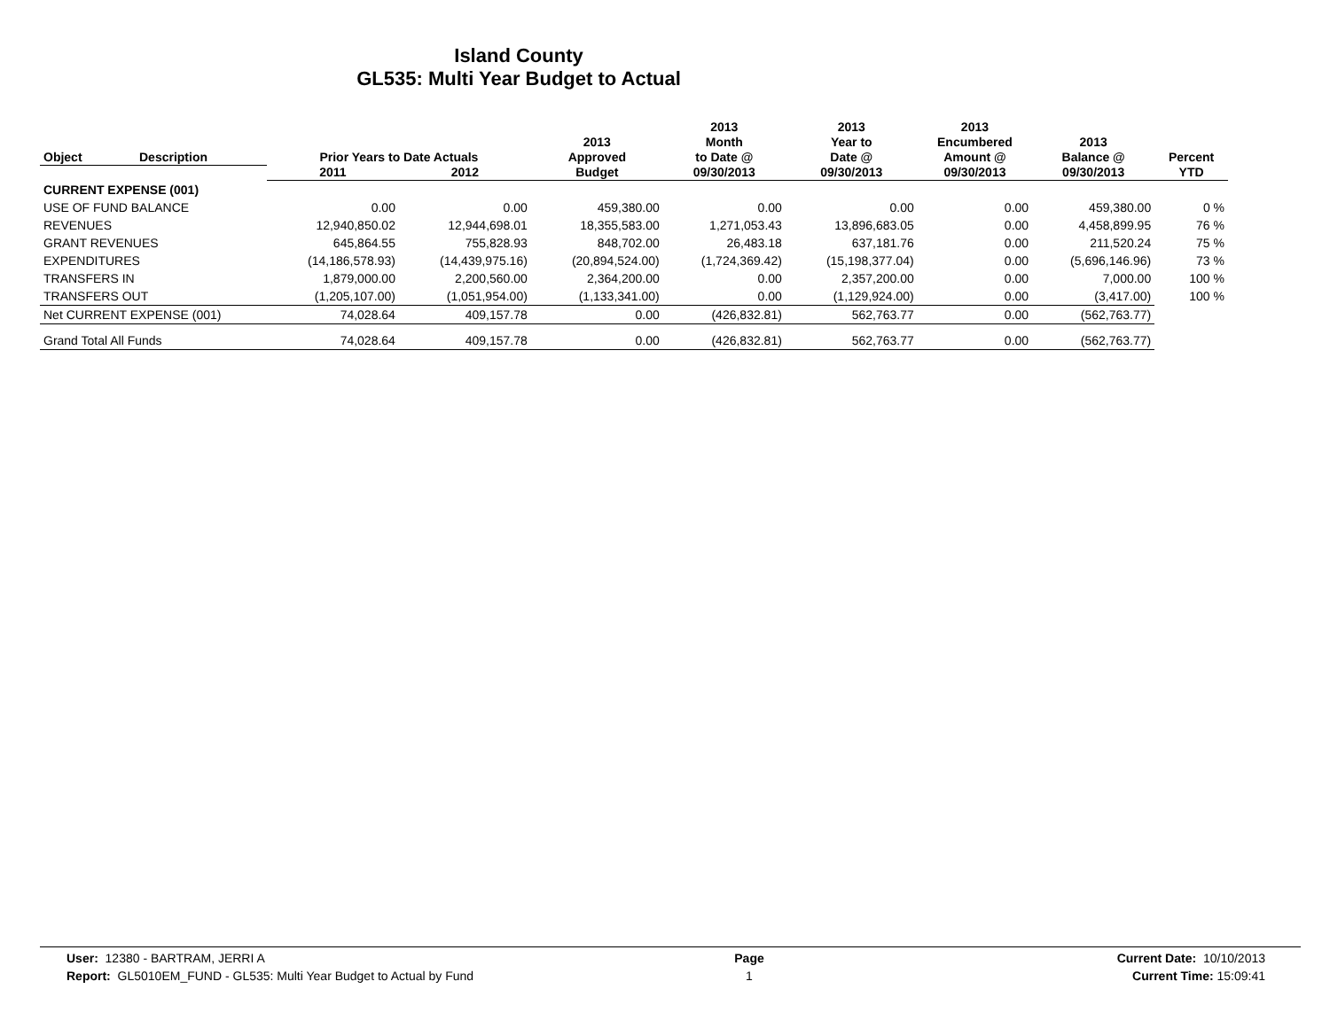Island County
GL535: Multi Year Budget to Actual
| Object | Description | Prior Years to Date Actuals | | 2013 Approved | 2013 Month to Date @ | 2013 Year to Date @ | 2013 Encumbered Amount @ | 2013 Balance @ | Percent |
| --- | --- | --- | --- | --- | --- | --- | --- | --- | --- |
| | | 2011 | 2012 | Budget | 09/30/2013 | 09/30/2013 | 09/30/2013 | 09/30/2013 | YTD |
| CURRENT EXPENSE (001) | | | | | | | | | |
| USE OF FUND BALANCE | | 0.00 | 0.00 | 459,380.00 | 0.00 | 0.00 | 0.00 | 459,380.00 | 0 % |
| REVENUES | | 12,940,850.02 | 12,944,698.01 | 18,355,583.00 | 1,271,053.43 | 13,896,683.05 | 0.00 | 4,458,899.95 | 76 % |
| GRANT REVENUES | | 645,864.55 | 755,828.93 | 848,702.00 | 26,483.18 | 637,181.76 | 0.00 | 211,520.24 | 75 % |
| EXPENDITURES | | (14,186,578.93) | (14,439,975.16) | (20,894,524.00) | (1,724,369.42) | (15,198,377.04) | 0.00 | (5,696,146.96) | 73 % |
| TRANSFERS IN | | 1,879,000.00 | 2,200,560.00 | 2,364,200.00 | 0.00 | 2,357,200.00 | 0.00 | 7,000.00 | 100 % |
| TRANSFERS OUT | | (1,205,107.00) | (1,051,954.00) | (1,133,341.00) | 0.00 | (1,129,924.00) | 0.00 | (3,417.00) | 100 % |
| Net CURRENT EXPENSE (001) | | 74,028.64 | 409,157.78 | 0.00 | (426,832.81) | 562,763.77 | 0.00 | (562,763.77) | |
| Grand Total All Funds | | 74,028.64 | 409,157.78 | 0.00 | (426,832.81) | 562,763.77 | 0.00 | (562,763.77) | |
User: 12380 - BARTRAM, JERRI A
Report: GL5010EM_FUND - GL535: Multi Year Budget to Actual by Fund
Page
1
Current Date: 10/10/2013
Current Time: 15:09:41